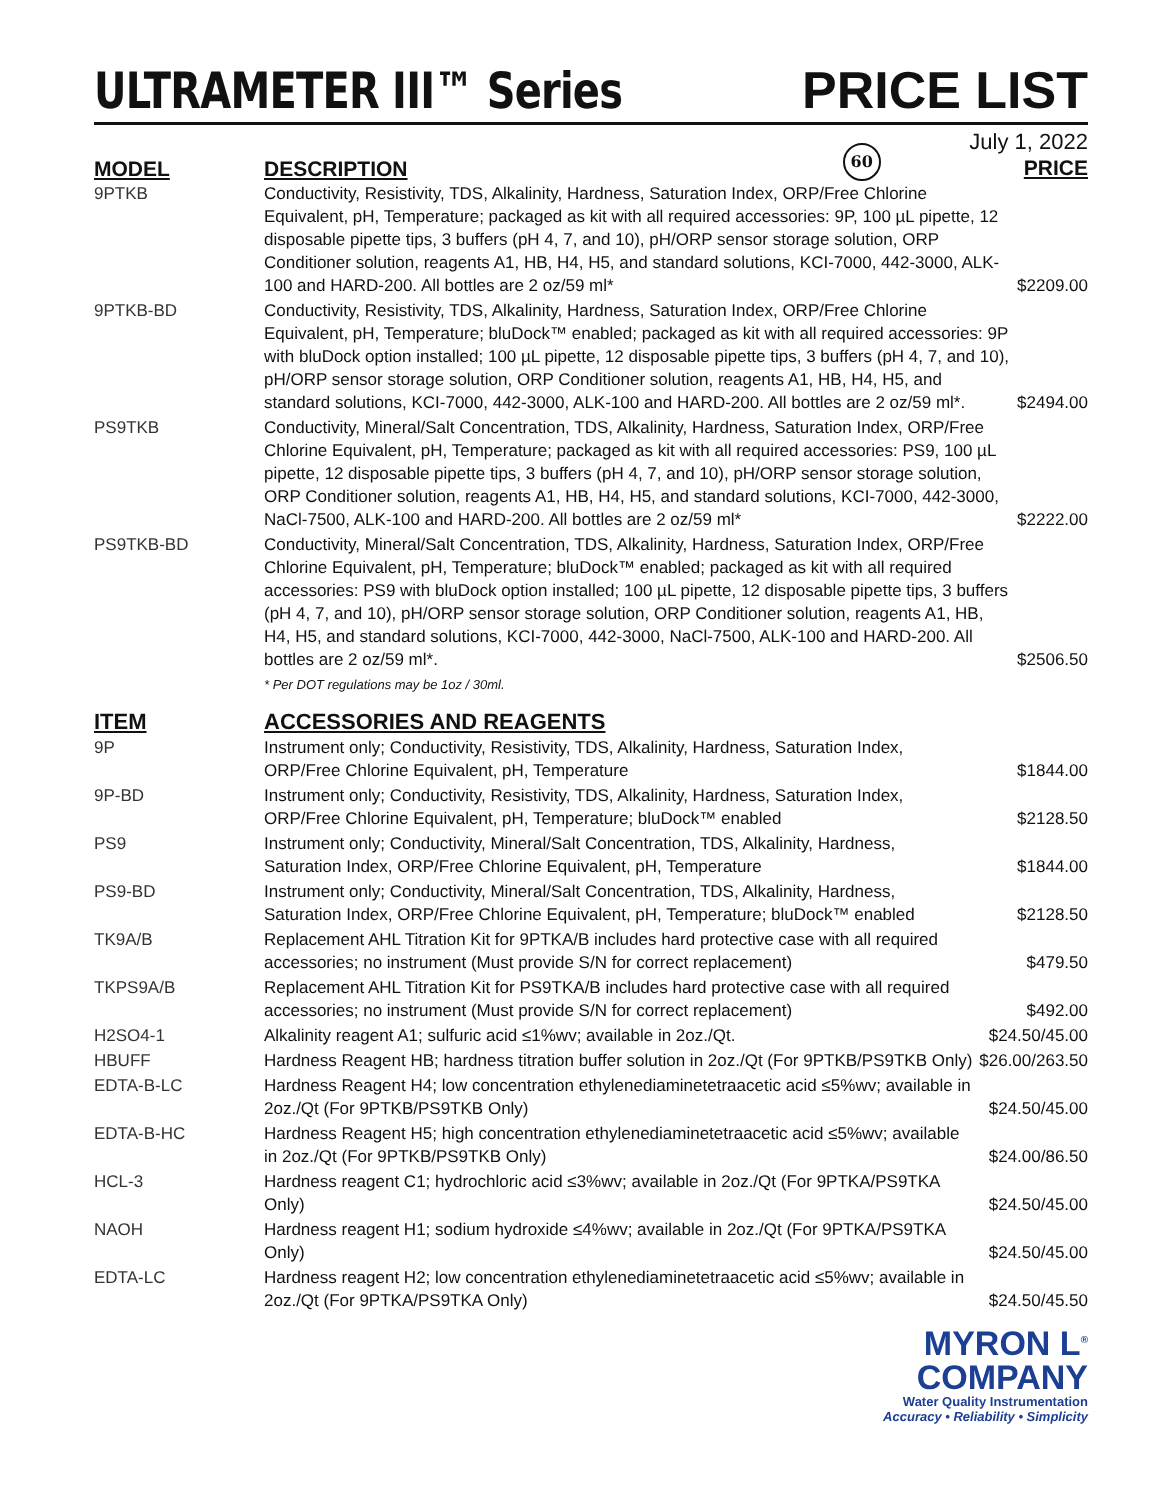ULTRAMETER III™ Series
PRICE LIST
MODEL DESCRIPTION
60
July 1, 2022
PRICE
| 9PTKB | Conductivity, Resistivity, TDS, Alkalinity, Hardness, Saturation Index, ORP/Free Chlorine Equivalent, pH, Temperature; packaged as kit with all required accessories: 9P, 100 µL pipette, 12 disposable pipette tips, 3 buffers (pH 4, 7, and 10), pH/ORP sensor storage solution, ORP Conditioner solution, reagents A1, HB, H4, H5, and standard solutions, KCI-7000, 442-3000, ALK-100 and HARD-200. All bottles are 2 oz/59 ml* | $2209.00 |
| 9PTKB-BD | Conductivity, Resistivity, TDS, Alkalinity, Hardness, Saturation Index, ORP/Free Chlorine Equivalent, pH, Temperature; bluDock™ enabled; packaged as kit with all required accessories: 9P with bluDock option installed; 100 µL pipette, 12 disposable pipette tips, 3 buffers (pH 4, 7, and 10), pH/ORP sensor storage solution, ORP Conditioner solution, reagents A1, HB, H4, H5, and standard solutions, KCI-7000, 442-3000, ALK-100 and HARD-200. All bottles are 2 oz/59 ml*. | $2494.00 |
| PS9TKB | Conductivity, Mineral/Salt Concentration, TDS, Alkalinity, Hardness, Saturation Index, ORP/Free Chlorine Equivalent, pH, Temperature; packaged as kit with all required accessories: PS9, 100 µL pipette, 12 disposable pipette tips, 3 buffers (pH 4, 7, and 10), pH/ORP sensor storage solution, ORP Conditioner solution, reagents A1, HB, H4, H5, and standard solutions, KCI-7000, 442-3000, NaCl-7500, ALK-100 and HARD-200. All bottles are 2 oz/59 ml* | $2222.00 |
| PS9TKB-BD | Conductivity, Mineral/Salt Concentration, TDS, Alkalinity, Hardness, Saturation Index, ORP/Free Chlorine Equivalent, pH, Temperature; bluDock™ enabled; packaged as kit with all required accessories: PS9 with bluDock option installed; 100 µL pipette, 12 disposable pipette tips, 3 buffers (pH 4, 7, and 10), pH/ORP sensor storage solution, ORP Conditioner solution, reagents A1, HB, H4, H5, and standard solutions, KCI-7000, 442-3000, NaCl-7500, ALK-100 and HARD-200. All bottles are 2 oz/59 ml*. | $2506.50 |
| | * Per DOT regulations may be 1oz / 30ml. | |
ITEM ACCESSORIES AND REAGENTS
| 9P | Instrument only; Conductivity, Resistivity, TDS, Alkalinity, Hardness, Saturation Index, ORP/Free Chlorine Equivalent, pH, Temperature | $1844.00 |
| 9P-BD | Instrument only; Conductivity, Resistivity, TDS, Alkalinity, Hardness, Saturation Index, ORP/Free Chlorine Equivalent, pH, Temperature; bluDock™ enabled | $2128.50 |
| PS9 | Instrument only; Conductivity, Mineral/Salt Concentration, TDS, Alkalinity, Hardness, Saturation Index, ORP/Free Chlorine Equivalent, pH, Temperature | $1844.00 |
| PS9-BD | Instrument only; Conductivity, Mineral/Salt Concentration, TDS, Alkalinity, Hardness, Saturation Index, ORP/Free Chlorine Equivalent, pH, Temperature; bluDock™ enabled | $2128.50 |
| TK9A/B | Replacement AHL Titration Kit for 9PTKA/B includes hard protective case with all required accessories; no instrument (Must provide S/N for correct replacement) | $479.50 |
| TKPS9A/B | Replacement AHL Titration Kit for PS9TKA/B includes hard protective case with all required accessories; no instrument (Must provide S/N for correct replacement) | $492.00 |
| H2SO4-1 | Alkalinity reagent A1; sulfuric acid ≤1%wv; available in 2oz./Qt. | $24.50/45.00 |
| HBUFF | Hardness Reagent HB; hardness titration buffer solution in 2oz./Qt (For 9PTKB/PS9TKB Only) | $26.00/263.50 |
| EDTA-B-LC | Hardness Reagent H4; low concentration ethylenediaminetetraacetic acid ≤5%wv; available in 2oz./Qt (For 9PTKB/PS9TKB Only) | $24.50/45.00 |
| EDTA-B-HC | Hardness Reagent H5; high concentration ethylenediaminetetraacetic acid ≤5%wv; available in 2oz./Qt (For 9PTKB/PS9TKB Only) | $24.00/86.50 |
| HCL-3 | Hardness reagent C1; hydrochloric acid ≤3%wv; available in 2oz./Qt (For 9PTKA/PS9TKA Only) | $24.50/45.00 |
| NAOH | Hardness reagent H1; sodium hydroxide ≤4%wv; available in 2oz./Qt (For 9PTKA/PS9TKA Only) | $24.50/45.00 |
| EDTA-LC | Hardness reagent H2; low concentration ethylenediaminetetraacetic acid ≤5%wv; available in 2oz./Qt (For 9PTKA/PS9TKA Only) | $24.50/45.50 |
MYRON L<sup>®</sup>
COMPANY
Water Quality Instrumentation
Accuracy • Reliability • Simplicity